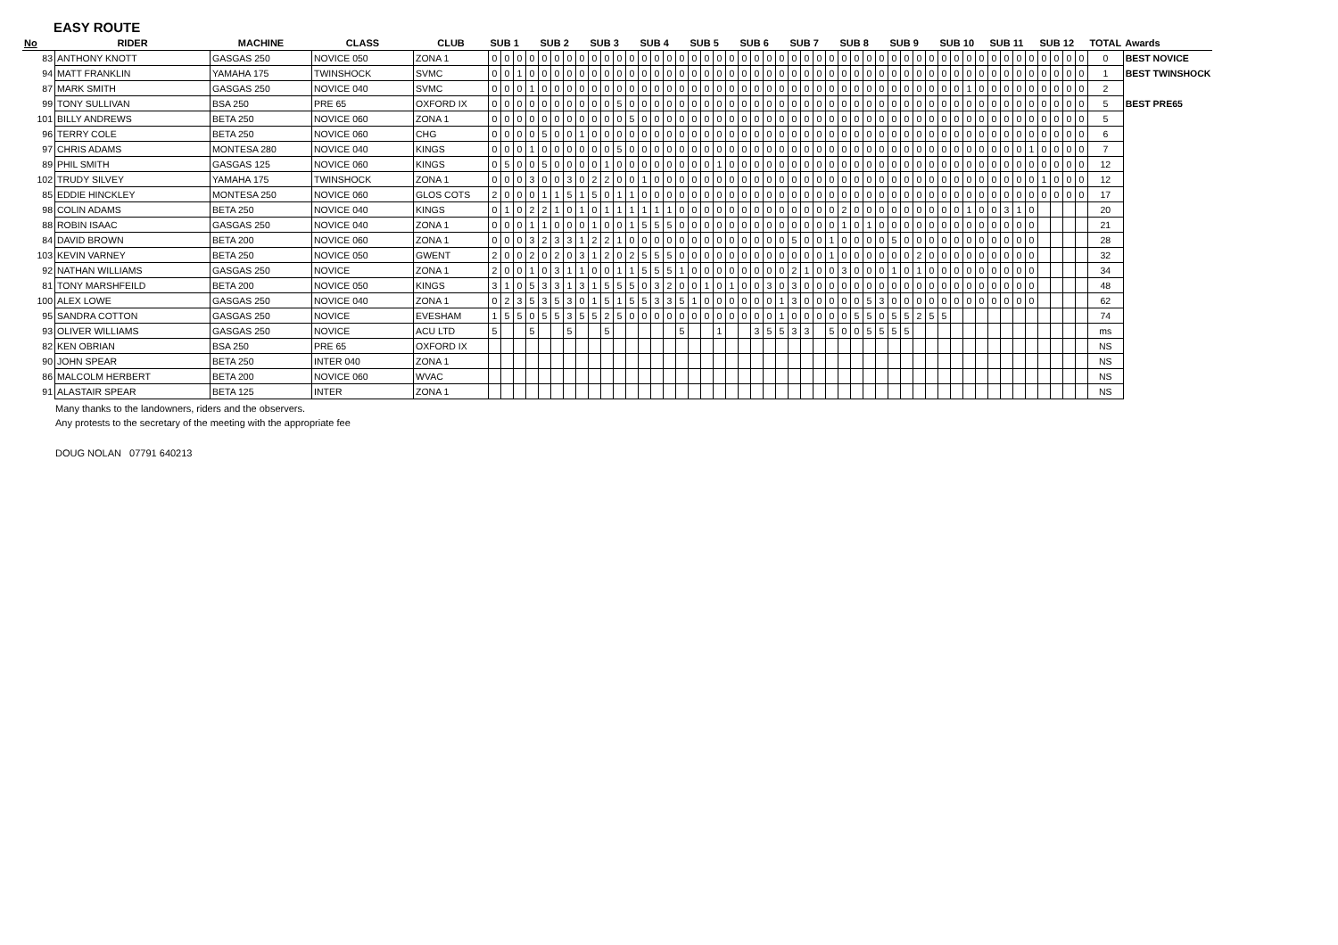EASY ROUTE
| No | RIDER | MACHINE | CLASS | CLUB | SUB 1 | | | | SUB 2 | | | | SUB 3 | | | | SUB 4 | | | | SUB 5 | | | | SUB 6 | | | | SUB 7 | | | | SUB 8 | | | | SUB 9 | | | | SUB 10 | | | | SUB 11 | | | | SUB 12 | | | | TOTAL | Awards |
| --- | --- | --- | --- | --- | --- | --- | --- | --- | --- | --- | --- | --- | --- | --- | --- | --- | --- | --- | --- | --- | --- | --- | --- | --- | --- | --- | --- | --- | --- | --- | --- | --- | --- | --- | --- | --- | --- | --- | --- | --- | --- | --- | --- | --- | --- | --- | --- | --- | --- | --- | --- | --- | --- | --- |
| 83 | ANTHONY KNOTT | GASGAS 250 | NOVICE 050 | ZONA 1 | 0 | 0 | 0 | 0 | 0 | 0 | 0 | 0 | 0 | 0 | 0 | 0 | 0 | 0 | 0 | 0 | 0 | 0 | 0 | 0 | 0 | 0 | 0 | 0 | 0 | 0 | 0 | 0 | 0 | 0 | 0 | 0 | 0 | 0 | 0 | 0 | 0 | 0 | 0 | 0 | 0 | 0 | 0 | 0 | 0 | 0 | 0 | 0 | 0 | BEST NOVICE |
| 94 | MATT FRANKLIN | YAMAHA 175 | TWINSHOCK | SVMC | 0 | 0 | 1 | 0 | 0 | 0 | 0 | 0 | 0 | 0 | 0 | 0 | 0 | 0 | 0 | 0 | 0 | 0 | 0 | 0 | 0 | 0 | 0 | 0 | 0 | 0 | 0 | 0 | 0 | 0 | 0 | 0 | 0 | 0 | 0 | 0 | 0 | 0 | 0 | 0 | 0 | 0 | 0 | 0 | 0 | 0 | 0 | 0 | 1 | BEST TWINSHOCK |
| 87 | MARK SMITH | GASGAS 250 | NOVICE 040 | SVMC | 0 | 0 | 0 | 1 | 0 | 0 | 0 | 0 | 0 | 0 | 0 | 0 | 0 | 0 | 0 | 0 | 0 | 0 | 0 | 0 | 0 | 0 | 0 | 0 | 0 | 0 | 0 | 0 | 0 | 0 | 0 | 0 | 0 | 0 | 0 | 0 | 0 | 0 | 1 | 0 | 0 | 0 | 0 | 0 | 0 | 0 | 0 | 0 | 2 | |
| 99 | TONY SULLIVAN | BSA 250 | PRE 65 | OXFORD IX | 0 | 0 | 0 | 0 | 0 | 0 | 0 | 0 | 0 | 0 | 5 | 0 | 0 | 0 | 0 | 0 | 0 | 0 | 0 | 0 | 0 | 0 | 0 | 0 | 0 | 0 | 0 | 0 | 0 | 0 | 0 | 0 | 0 | 0 | 0 | 0 | 0 | 0 | 0 | 0 | 0 | 0 | 0 | 0 | 0 | 0 | 0 | 0 | 5 | BEST PRE65 |
| 101 | BILLY ANDREWS | BETA 250 | NOVICE 060 | ZONA 1 | 0 | 0 | 0 | 0 | 0 | 0 | 0 | 0 | 0 | 0 | 0 | 5 | 0 | 0 | 0 | 0 | 0 | 0 | 0 | 0 | 0 | 0 | 0 | 0 | 0 | 0 | 0 | 0 | 0 | 0 | 0 | 0 | 0 | 0 | 0 | 0 | 0 | 0 | 0 | 0 | 0 | 0 | 0 | 0 | 0 | 0 | 0 | 0 | 5 | |
| 96 | TERRY COLE | BETA 250 | NOVICE 060 | CHG | 0 | 0 | 0 | 0 | 5 | 0 | 0 | 1 | 0 | 0 | 0 | 0 | 0 | 0 | 0 | 0 | 0 | 0 | 0 | 0 | 0 | 0 | 0 | 0 | 0 | 0 | 0 | 0 | 0 | 0 | 0 | 0 | 0 | 0 | 0 | 0 | 0 | 0 | 0 | 0 | 0 | 0 | 0 | 0 | 0 | 0 | 0 | 0 | 6 | |
| 97 | CHRIS ADAMS | MONTESA 280 | NOVICE 040 | KINGS | 0 | 0 | 0 | 1 | 0 | 0 | 0 | 0 | 0 | 0 | 5 | 0 | 0 | 0 | 0 | 0 | 0 | 0 | 0 | 0 | 0 | 0 | 0 | 0 | 0 | 0 | 0 | 0 | 0 | 0 | 0 | 0 | 0 | 0 | 0 | 0 | 0 | 0 | 0 | 0 | 0 | 0 | 0 | 1 | 0 | 0 | 0 | 0 | 7 | |
| 89 | PHIL SMITH | GASGAS 125 | NOVICE 060 | KINGS | 0 | 5 | 0 | 0 | 5 | 0 | 0 | 0 | 0 | 1 | 0 | 0 | 0 | 0 | 0 | 0 | 0 | 0 | 1 | 0 | 0 | 0 | 0 | 0 | 0 | 0 | 0 | 0 | 0 | 0 | 0 | 0 | 0 | 0 | 0 | 0 | 0 | 0 | 0 | 0 | 0 | 0 | 0 | 0 | 0 | 0 | 0 | 0 | 12 | |
| 102 | TRUDY SILVEY | YAMAHA 175 | TWINSHOCK | ZONA 1 | 0 | 0 | 0 | 3 | 0 | 0 | 3 | 0 | 2 | 2 | 0 | 0 | 1 | 0 | 0 | 0 | 0 | 0 | 0 | 0 | 0 | 0 | 0 | 0 | 0 | 0 | 0 | 0 | 0 | 0 | 0 | 0 | 0 | 0 | 0 | 0 | 0 | 0 | 0 | 0 | 0 | 0 | 0 | 0 | 1 | 0 | 0 | 0 | 12 | |
| 85 | EDDIE HINCKLEY | MONTESA 250 | NOVICE 060 | GLOS COTS | 2 | 0 | 0 | 0 | 1 | 1 | 5 | 1 | 5 | 0 | 1 | 1 | 0 | 0 | 0 | 0 | 0 | 0 | 0 | 0 | 0 | 0 | 0 | 0 | 0 | 0 | 0 | 0 | 0 | 0 | 0 | 0 | 0 | 0 | 0 | 0 | 0 | 0 | 0 | 0 | 0 | 0 | 0 | 0 | 0 | 0 | 0 | 0 | 17 | |
| 98 | COLIN ADAMS | BETA 250 | NOVICE 040 | KINGS | 0 | 1 | 0 | 2 | 2 | 1 | 0 | 1 | 0 | 1 | 1 | 1 | 1 | 1 | 1 | 0 | 0 | 0 | 0 | 0 | 0 | 0 | 0 | 0 | 0 | 0 | 0 | 0 | 2 | 0 | 0 | 0 | 0 | 0 | 0 | 0 | 0 | 0 | 1 | 0 | 0 | 3 | 1 | 0 | | | | | 20 | |
| 88 | ROBIN ISAAC | GASGAS 250 | NOVICE 040 | ZONA 1 | 0 | 0 | 0 | 1 | 1 | 0 | 0 | 0 | 1 | 0 | 0 | 1 | 5 | 5 | 5 | 0 | 0 | 0 | 0 | 0 | 0 | 0 | 0 | 0 | 0 | 0 | 0 | 0 | 1 | 0 | 1 | 0 | 0 | 0 | 0 | 0 | 0 | 0 | 0 | 0 | 0 | 0 | 0 | 0 | | | | | 21 | |
| 84 | DAVID BROWN | BETA 200 | NOVICE 060 | ZONA 1 | 0 | 0 | 0 | 3 | 2 | 3 | 3 | 1 | 2 | 2 | 1 | 0 | 0 | 0 | 0 | 0 | 0 | 0 | 0 | 0 | 0 | 0 | 0 | 0 | 5 | 0 | 0 | 1 | 0 | 0 | 0 | 0 | 5 | 0 | 0 | 0 | 0 | 0 | 0 | 0 | 0 | 0 | 0 | 0 | | | | | 28 | |
| 103 | KEVIN VARNEY | BETA 250 | NOVICE 050 | GWENT | 2 | 0 | 0 | 2 | 0 | 2 | 0 | 3 | 1 | 2 | 0 | 2 | 5 | 5 | 5 | 0 | 0 | 0 | 0 | 0 | 0 | 0 | 0 | 0 | 0 | 0 | 0 | 1 | 0 | 0 | 0 | 0 | 0 | 0 | 2 | 0 | 0 | 0 | 0 | 0 | 0 | 0 | 0 | 0 | | | | | 32 | |
| 92 | NATHAN WILLIAMS | GASGAS 250 | NOVICE | ZONA 1 | 2 | 0 | 0 | 1 | 0 | 3 | 1 | 1 | 0 | 0 | 1 | 1 | 5 | 5 | 5 | 1 | 0 | 0 | 0 | 0 | 0 | 0 | 0 | 0 | 2 | 1 | 0 | 0 | 3 | 0 | 0 | 0 | 1 | 0 | 1 | 0 | 0 | 0 | 0 | 0 | 0 | 0 | 0 | 0 | | | | | 34 | |
| 81 | TONY MARSHFEILD | BETA 200 | NOVICE 050 | KINGS | 3 | 1 | 0 | 5 | 3 | 3 | 1 | 3 | 1 | 5 | 5 | 5 | 0 | 3 | 2 | 0 | 0 | 1 | 0 | 1 | 0 | 0 | 3 | 0 | 3 | 0 | 0 | 0 | 0 | 0 | 0 | 0 | 0 | 0 | 0 | 0 | 0 | 0 | 0 | 0 | 0 | 0 | 0 | 0 | | | | | 48 | |
| 100 | ALEX LOWE | GASGAS 250 | NOVICE 040 | ZONA 1 | 0 | 2 | 3 | 5 | 3 | 5 | 3 | 0 | 1 | 5 | 1 | 5 | 5 | 3 | 3 | 5 | 1 | 0 | 0 | 0 | 0 | 0 | 0 | 1 | 3 | 0 | 0 | 0 | 0 | 0 | 5 | 3 | 0 | 0 | 0 | 0 | 0 | 0 | 0 | 0 | 0 | 0 | 0 | 0 | | | | | 62 | |
| 95 | SANDRA COTTON | GASGAS 250 | NOVICE | EVESHAM | 1 | 5 | 5 | 0 | 5 | 5 | 3 | 5 | 5 | 2 | 5 | 0 | 0 | 0 | 0 | 0 | 0 | 0 | 0 | 0 | 0 | 0 | 0 | 1 | 0 | 0 | 0 | 0 | 0 | 5 | 5 | 0 | 5 | 5 | 2 | 5 | 5 | | | | | | | | | | | | 74 | |
| 93 | OLIVER WILLIAMS | GASGAS 250 | NOVICE | ACU LTD | 5 | | | 5 | | | 5 | | | 5 | | | | | | 5 | | | 1 | | | 3 | 5 | 5 | 3 | 3 | | 5 | 0 | 0 | 5 | 5 | 5 | 5 | | | | | | | | | | | | | | | ms | |
| 82 | KEN OBRIAN | BSA 250 | PRE 65 | OXFORD IX | | | | | | | | | | | | | | | | | | | | | | | | | | | | | | | | | | | | | | | | | | | | | | | | | NS | |
| 90 | JOHN SPEAR | BETA 250 | INTER 040 | ZONA 1 | | | | | | | | | | | | | | | | | | | | | | | | | | | | | | | | | | | | | | | | | | | | | | | | | NS | |
| 86 | MALCOLM HERBERT | BETA 200 | NOVICE 060 | WVAC | | | | | | | | | | | | | | | | | | | | | | | | | | | | | | | | | | | | | | | | | | | | | | | | | NS | |
| 91 | ALASTAIR SPEAR | BETA 125 | INTER | ZONA 1 | | | | | | | | | | | | | | | | | | | | | | | | | | | | | | | | | | | | | | | | | | | | | | | | | NS | |
Many thanks to the landowners, riders and the observers.
Any protests to the secretary of the meeting with the appropriate fee
DOUG NOLAN 07791 640213